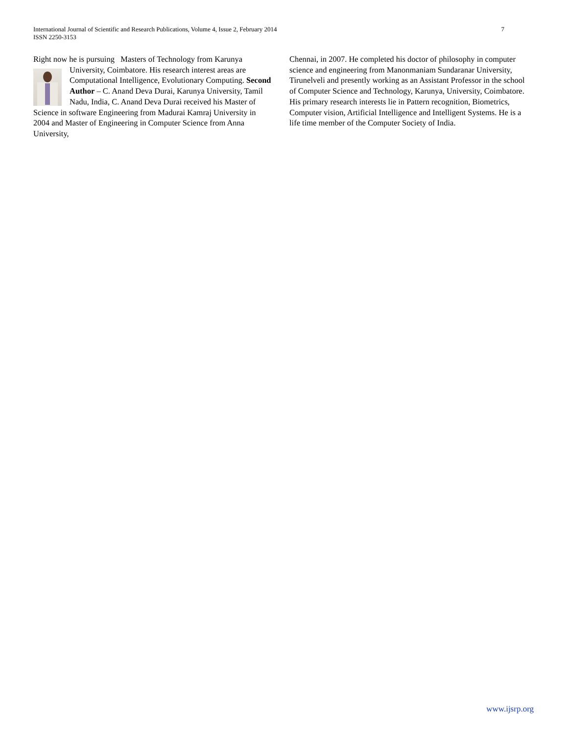International Journal of Scientific and Research Publications, Volume 4, Issue 2, February 2014
ISSN 2250-3153
7
Right now he is pursuing Masters of Technology from Karunya University, Coimbatore. His research interest areas are
Computational Intelligence, Evolutionary Computing. Second Author – C. Anand Deva Durai, Karunya University, Tamil Nadu, India, C. Anand Deva Durai received his Master of Science in software Engineering from Madurai Kamraj University in 2004 and Master of Engineering in Computer Science from Anna University,
Chennai, in 2007. He completed his doctor of philosophy in computer science and engineering from Manonmaniam Sundaranar University, Tirunelveli and presently working as an Assistant Professor in the school of Computer Science and Technology, Karunya, University, Coimbatore. His primary research interests lie in Pattern recognition, Biometrics, Computer vision, Artificial Intelligence and Intelligent Systems. He is a life time member of the Computer Society of India.
www.ijsrp.org